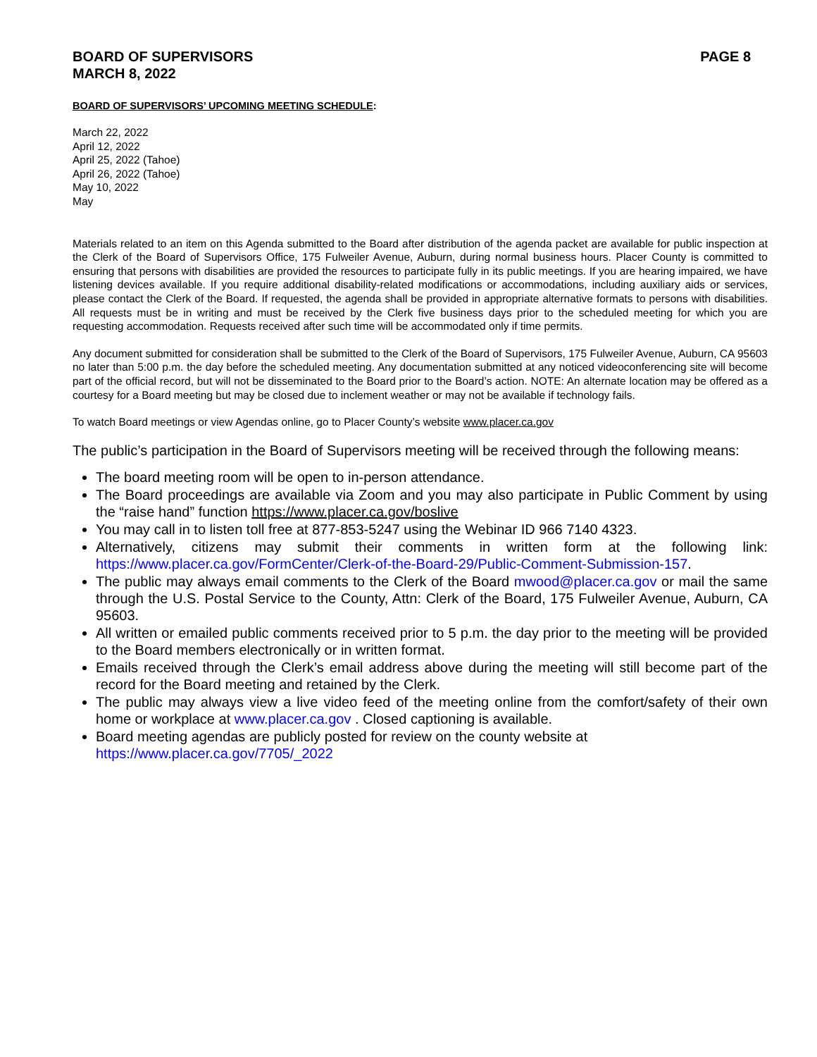BOARD OF SUPERVISORS
MARCH 8, 2022
PAGE 8
BOARD OF SUPERVISORS’ UPCOMING MEETING SCHEDULE:
March 22, 2022
April 12, 2022
April 25, 2022 (Tahoe)
April 26, 2022 (Tahoe)
May 10, 2022
May
Materials related to an item on this Agenda submitted to the Board after distribution of the agenda packet are available for public inspection at the Clerk of the Board of Supervisors Office, 175 Fulweiler Avenue, Auburn, during normal business hours. Placer County is committed to ensuring that persons with disabilities are provided the resources to participate fully in its public meetings. If you are hearing impaired, we have listening devices available. If you require additional disability-related modifications or accommodations, including auxiliary aids or services, please contact the Clerk of the Board. If requested, the agenda shall be provided in appropriate alternative formats to persons with disabilities. All requests must be in writing and must be received by the Clerk five business days prior to the scheduled meeting for which you are requesting accommodation. Requests received after such time will be accommodated only if time permits.
Any document submitted for consideration shall be submitted to the Clerk of the Board of Supervisors, 175 Fulweiler Avenue, Auburn, CA 95603 no later than 5:00 p.m. the day before the scheduled meeting. Any documentation submitted at any noticed videoconferencing site will become part of the official record, but will not be disseminated to the Board prior to the Board’s action. NOTE: An alternate location may be offered as a courtesy for a Board meeting but may be closed due to inclement weather or may not be available if technology fails.
To watch Board meetings or view Agendas online, go to Placer County’s website www.placer.ca.gov
The public’s participation in the Board of Supervisors meeting will be received through the following means:
The board meeting room will be open to in-person attendance.
The Board proceedings are available via Zoom and you may also participate in Public Comment by using the “raise hand” function https://www.placer.ca.gov/boslive
You may call in to listen toll free at 877-853-5247 using the Webinar ID 966 7140 4323.
Alternatively, citizens may submit their comments in written form at the following link: https://www.placer.ca.gov/FormCenter/Clerk-of-the-Board-29/Public-Comment-Submission-157.
The public may always email comments to the Clerk of the Board mwood@placer.ca.gov or mail the same through the U.S. Postal Service to the County, Attn: Clerk of the Board, 175 Fulweiler Avenue, Auburn, CA 95603.
All written or emailed public comments received prior to 5 p.m. the day prior to the meeting will be provided to the Board members electronically or in written format.
Emails received through the Clerk’s email address above during the meeting will still become part of the record for the Board meeting and retained by the Clerk.
The public may always view a live video feed of the meeting online from the comfort/safety of their own home or workplace at www.placer.ca.gov . Closed captioning is available.
Board meeting agendas are publicly posted for review on the county website at
https://www.placer.ca.gov/7705/_2022